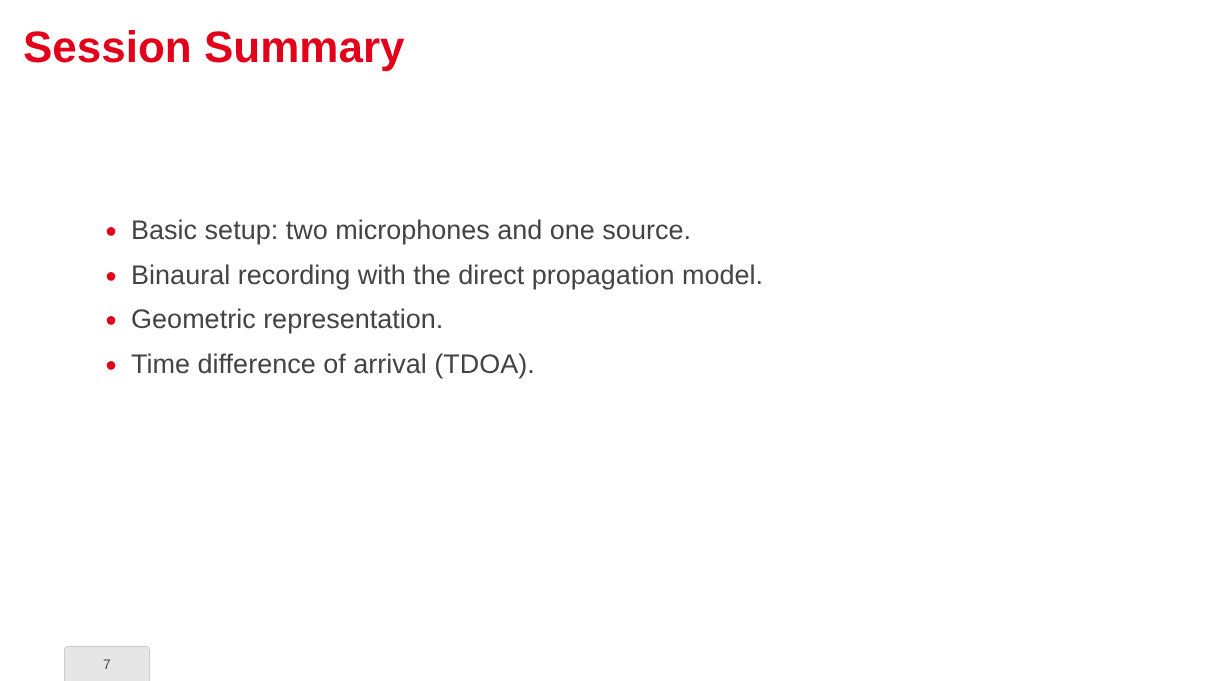Session Summary
● Basic setup: two microphones and one source.
● Binaural recording with the direct propagation model.
● Geometric representation.
● Time difference of arrival (TDOA).
7